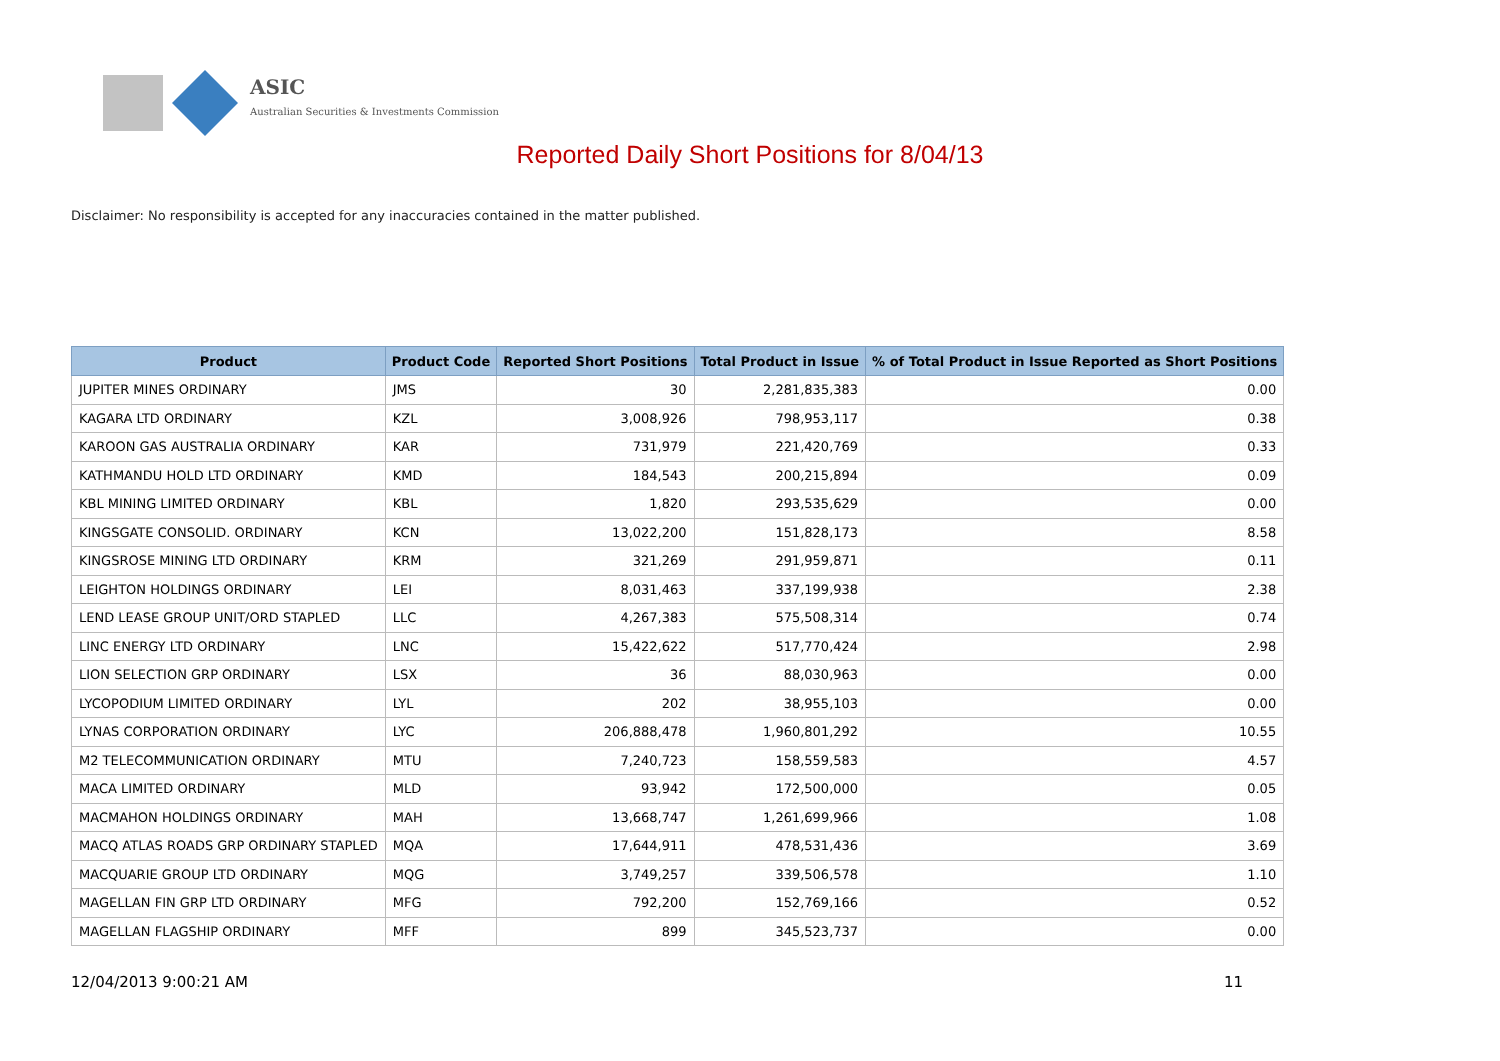ASIC
Australian Securities & Investments Commission
Reported Daily Short Positions for 8/04/13
Disclaimer: No responsibility is accepted for any inaccuracies contained in the matter published.
| Product | Product Code | Reported Short Positions | Total Product in Issue | % of Total Product in Issue Reported as Short Positions |
| --- | --- | --- | --- | --- |
| JUPITER MINES ORDINARY | JMS | 30 | 2,281,835,383 | 0.00 |
| KAGARA LTD ORDINARY | KZL | 3,008,926 | 798,953,117 | 0.38 |
| KAROON GAS AUSTRALIA ORDINARY | KAR | 731,979 | 221,420,769 | 0.33 |
| KATHMANDU HOLD LTD ORDINARY | KMD | 184,543 | 200,215,894 | 0.09 |
| KBL MINING LIMITED ORDINARY | KBL | 1,820 | 293,535,629 | 0.00 |
| KINGSGATE CONSOLID. ORDINARY | KCN | 13,022,200 | 151,828,173 | 8.58 |
| KINGSROSE MINING LTD ORDINARY | KRM | 321,269 | 291,959,871 | 0.11 |
| LEIGHTON HOLDINGS ORDINARY | LEI | 8,031,463 | 337,199,938 | 2.38 |
| LEND LEASE GROUP UNIT/ORD STAPLED | LLC | 4,267,383 | 575,508,314 | 0.74 |
| LINC ENERGY LTD ORDINARY | LNC | 15,422,622 | 517,770,424 | 2.98 |
| LION SELECTION GRP ORDINARY | LSX | 36 | 88,030,963 | 0.00 |
| LYCOPODIUM LIMITED ORDINARY | LYL | 202 | 38,955,103 | 0.00 |
| LYNAS CORPORATION ORDINARY | LYC | 206,888,478 | 1,960,801,292 | 10.55 |
| M2 TELECOMMUNICATION ORDINARY | MTU | 7,240,723 | 158,559,583 | 4.57 |
| MACA LIMITED ORDINARY | MLD | 93,942 | 172,500,000 | 0.05 |
| MACMAHON HOLDINGS ORDINARY | MAH | 13,668,747 | 1,261,699,966 | 1.08 |
| MACQ ATLAS ROADS GRP ORDINARY STAPLED | MQA | 17,644,911 | 478,531,436 | 3.69 |
| MACQUARIE GROUP LTD ORDINARY | MQG | 3,749,257 | 339,506,578 | 1.10 |
| MAGELLAN FIN GRP LTD ORDINARY | MFG | 792,200 | 152,769,166 | 0.52 |
| MAGELLAN FLAGSHIP ORDINARY | MFF | 899 | 345,523,737 | 0.00 |
12/04/2013 9:00:21 AM 11